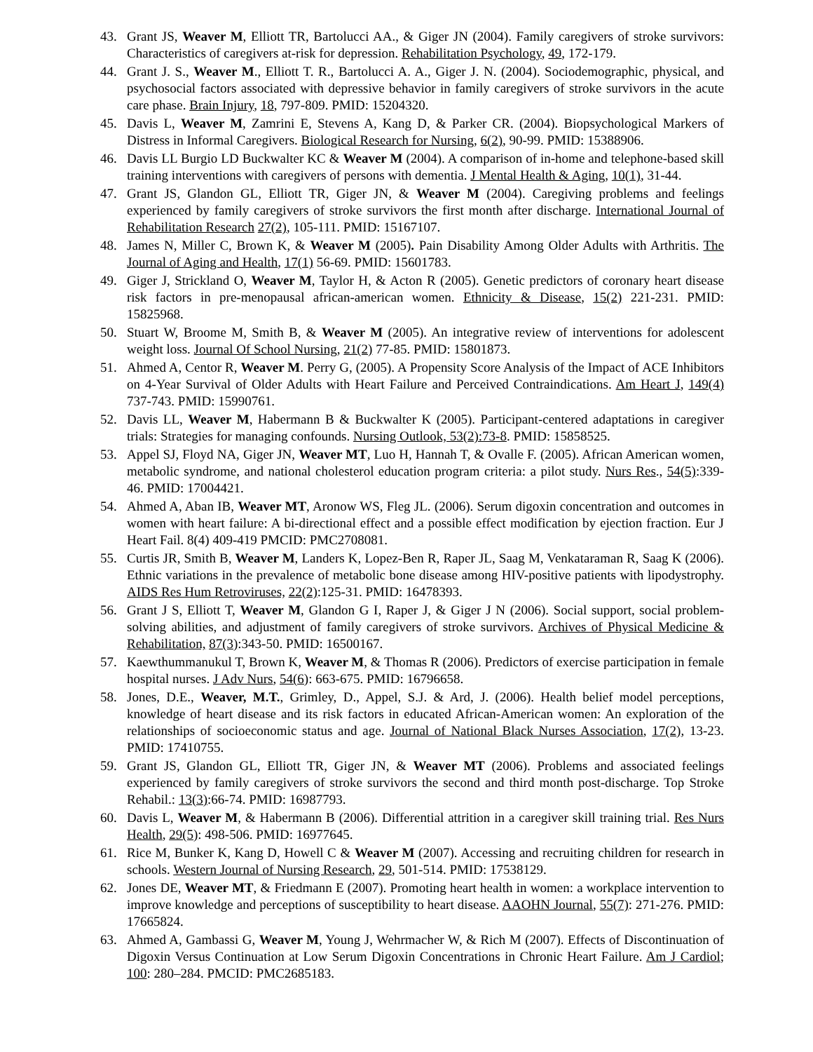43. Grant JS, Weaver M, Elliott TR, Bartolucci AA., & Giger JN (2004). Family caregivers of stroke survivors: Characteristics of caregivers at-risk for depression. Rehabilitation Psychology, 49, 172-179.
44. Grant J. S., Weaver M., Elliott T. R., Bartolucci A. A., Giger J. N. (2004). Sociodemographic, physical, and psychosocial factors associated with depressive behavior in family caregivers of stroke survivors in the acute care phase. Brain Injury, 18, 797-809. PMID: 15204320.
45. Davis L, Weaver M, Zamrini E, Stevens A, Kang D, & Parker CR. (2004). Biopsychological Markers of Distress in Informal Caregivers. Biological Research for Nursing, 6(2), 90-99. PMID: 15388906.
46. Davis LL Burgio LD Buckwalter KC & Weaver M (2004). A comparison of in-home and telephone-based skill training interventions with caregivers of persons with dementia. J Mental Health & Aging, 10(1), 31-44.
47. Grant JS, Glandon GL, Elliott TR, Giger JN, & Weaver M (2004). Caregiving problems and feelings experienced by family caregivers of stroke survivors the first month after discharge. International Journal of Rehabilitation Research 27(2), 105-111. PMID: 15167107.
48. James N, Miller C, Brown K, & Weaver M (2005). Pain Disability Among Older Adults with Arthritis. The Journal of Aging and Health, 17(1) 56-69. PMID: 15601783.
49. Giger J, Strickland O, Weaver M, Taylor H, & Acton R (2005). Genetic predictors of coronary heart disease risk factors in pre-menopausal african-american women. Ethnicity & Disease, 15(2) 221-231. PMID: 15825968.
50. Stuart W, Broome M, Smith B, & Weaver M (2005). An integrative review of interventions for adolescent weight loss. Journal Of School Nursing, 21(2) 77-85. PMID: 15801873.
51. Ahmed A, Centor R, Weaver M. Perry G, (2005). A Propensity Score Analysis of the Impact of ACE Inhibitors on 4-Year Survival of Older Adults with Heart Failure and Perceived Contraindications. Am Heart J, 149(4) 737-743. PMID: 15990761.
52. Davis LL, Weaver M, Habermann B & Buckwalter K (2005). Participant-centered adaptations in caregiver trials: Strategies for managing confounds. Nursing Outlook, 53(2):73-8. PMID: 15858525.
53. Appel SJ, Floyd NA, Giger JN, Weaver MT, Luo H, Hannah T, & Ovalle F. (2005). African American women, metabolic syndrome, and national cholesterol education program criteria: a pilot study. Nurs Res., 54(5):339-46. PMID: 17004421.
54. Ahmed A, Aban IB, Weaver MT, Aronow WS, Fleg JL. (2006). Serum digoxin concentration and outcomes in women with heart failure: A bi-directional effect and a possible effect modification by ejection fraction. Eur J Heart Fail. 8(4) 409-419 PMCID: PMC2708081.
55. Curtis JR, Smith B, Weaver M, Landers K, Lopez-Ben R, Raper JL, Saag M, Venkataraman R, Saag K (2006). Ethnic variations in the prevalence of metabolic bone disease among HIV-positive patients with lipodystrophy. AIDS Res Hum Retroviruses, 22(2):125-31. PMID: 16478393.
56. Grant J S, Elliott T, Weaver M, Glandon G I, Raper J, & Giger J N (2006). Social support, social problem-solving abilities, and adjustment of family caregivers of stroke survivors. Archives of Physical Medicine & Rehabilitation, 87(3):343-50. PMID: 16500167.
57. Kaewthummanukul T, Brown K, Weaver M, & Thomas R (2006). Predictors of exercise participation in female hospital nurses. J Adv Nurs, 54(6): 663-675. PMID: 16796658.
58. Jones, D.E., Weaver, M.T., Grimley, D., Appel, S.J. & Ard, J. (2006). Health belief model perceptions, knowledge of heart disease and its risk factors in educated African-American women: An exploration of the relationships of socioeconomic status and age. Journal of National Black Nurses Association, 17(2), 13-23. PMID: 17410755.
59. Grant JS, Glandon GL, Elliott TR, Giger JN, & Weaver MT (2006). Problems and associated feelings experienced by family caregivers of stroke survivors the second and third month post-discharge. Top Stroke Rehabil.: 13(3):66-74. PMID: 16987793.
60. Davis L, Weaver M, & Habermann B (2006). Differential attrition in a caregiver skill training trial. Res Nurs Health, 29(5): 498-506. PMID: 16977645.
61. Rice M, Bunker K, Kang D, Howell C & Weaver M (2007). Accessing and recruiting children for research in schools. Western Journal of Nursing Research, 29, 501-514. PMID: 17538129.
62. Jones DE, Weaver MT, & Friedmann E (2007). Promoting heart health in women: a workplace intervention to improve knowledge and perceptions of susceptibility to heart disease. AAOHN Journal, 55(7): 271-276. PMID: 17665824.
63. Ahmed A, Gambassi G, Weaver M, Young J, Wehrmacher W, & Rich M (2007). Effects of Discontinuation of Digoxin Versus Continuation at Low Serum Digoxin Concentrations in Chronic Heart Failure. Am J Cardiol; 100: 280–284. PMCID: PMC2685183.